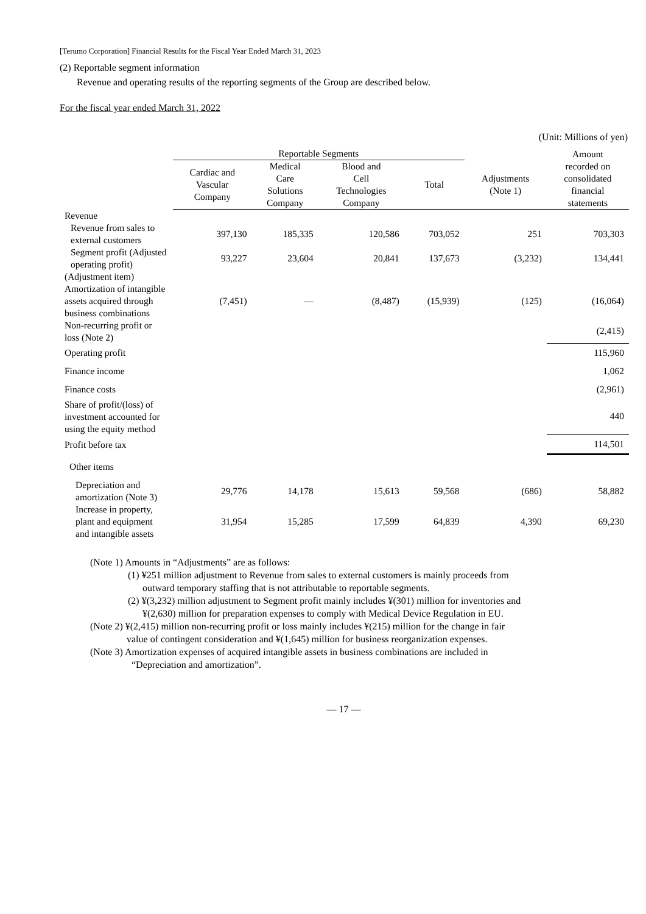[Terumo Corporation] Financial Results for the Fiscal Year Ended March 31, 2023
(2) Reportable segment information
Revenue and operating results of the reporting segments of the Group are described below.
For the fiscal year ended March 31, 2022
(Unit: Millions of yen)
| | Reportable Segments | | | | | Amount recorded on consolidated financial statements |
| --- | --- | --- | --- | --- | --- | --- |
| | Cardiac and Vascular Company | Medical Care Solutions Company | Blood and Cell Technologies Company | Total | Adjustments (Note 1) | |
| Revenue | | | | | | |
| Revenue from sales to external customers | 397,130 | 185,335 | 120,586 | 703,052 | 251 | 703,303 |
| Segment profit (Adjusted operating profit) | 93,227 | 23,604 | 20,841 | 137,673 | (3,232) | 134,441 |
| (Adjustment item) | | | | | | |
| Amortization of intangible assets acquired through business combinations | (7,451) | — | (8,487) | (15,939) | (125) | (16,064) |
| Non-recurring profit or loss (Note 2) | | | | | | (2,415) |
| Operating profit | | | | | | 115,960 |
| Finance income | | | | | | 1,062 |
| Finance costs | | | | | | (2,961) |
| Share of profit/(loss) of investment accounted for using the equity method | | | | | | 440 |
| Profit before tax | | | | | | 114,501 |
| Other items | | | | | | |
| Depreciation and amortization (Note 3) | 29,776 | 14,178 | 15,613 | 59,568 | (686) | 58,882 |
| Increase in property, plant and equipment and intangible assets | 31,954 | 15,285 | 17,599 | 64,839 | 4,390 | 69,230 |
(Note 1) Amounts in “Adjustments” are as follows:
(1) ¥251 million adjustment to Revenue from sales to external customers is mainly proceeds from
outward temporary staffing that is not attributable to reportable segments.
(2) ¥(3,232) million adjustment to Segment profit mainly includes ¥(301) million for inventories and
¥(2,630) million for preparation expenses to comply with Medical Device Regulation in EU.
(Note 2) ¥(2,415) million non-recurring profit or loss mainly includes ¥(215) million for the change in fair
value of contingent consideration and ¥(1,645) million for business reorganization expenses.
(Note 3) Amortization expenses of acquired intangible assets in business combinations are included in
“Depreciation and amortization”.
— 17 —